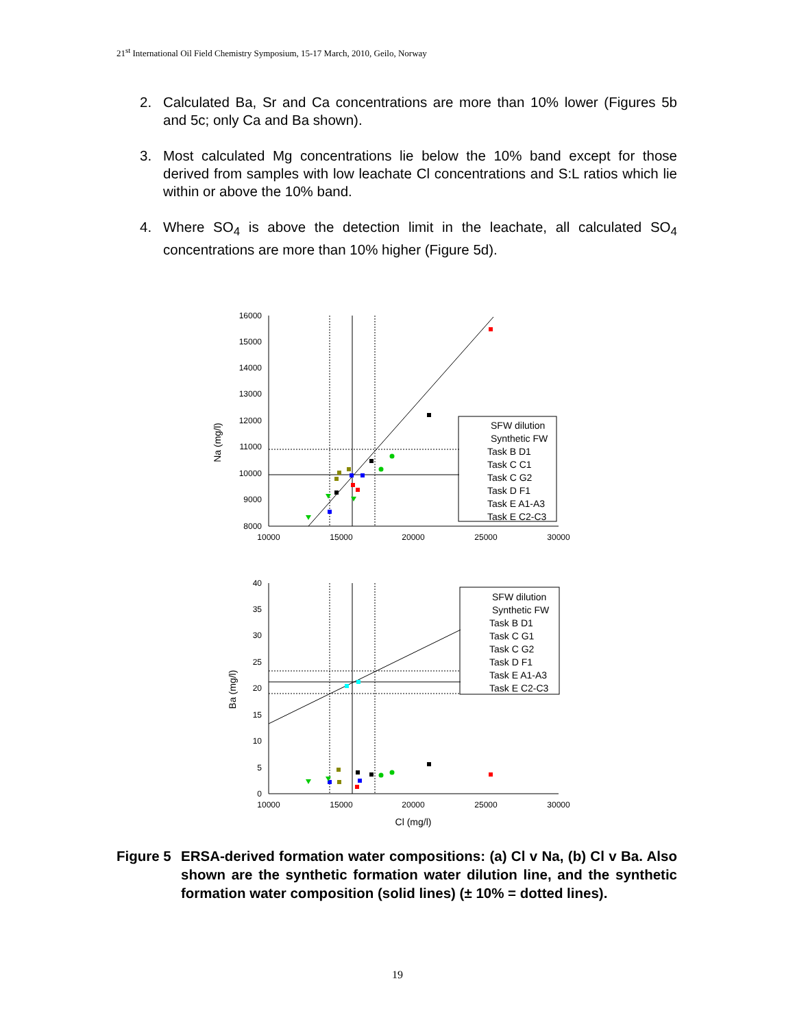21<sup>st</sup> International Oil Field Chemistry Symposium, 15-17 March, 2010, Geilo, Norway
2. Calculated Ba, Sr and Ca concentrations are more than 10% lower (Figures 5b and 5c; only Ca and Ba shown).
3. Most calculated Mg concentrations lie below the 10% band except for those derived from samples with low leachate Cl concentrations and S:L ratios which lie within or above the 10% band.
4. Where SO<sub>4</sub> is above the detection limit in the leachate, all calculated SO<sub>4</sub> concentrations are more than 10% higher (Figure 5d).
16000
15000
14000
13000
12000
11000
10000
9000
8000
40
35
30
25
20
15
10
5
0
10000
15000
20000
25000
30000
10000
15000
20000
25000
30000
Cl (mg/l)
Na (mg/l)
Ba (mg/l)
SFW dilution
Synthetic FW
Task B D1
Task C C1
Task C G2
Task D F1
Task E A1-A3
Task E C2-C3
SFW dilution
Synthetic FW
Task B D1
Task C G1
Task C G2
Task D F1
Task E A1-A3
Task E C2-C3
Figure 5 ERSA-derived formation water compositions: (a) Cl v Na, (b) Cl v Ba. Also shown are the synthetic formation water dilution line, and the synthetic formation water composition (solid lines) (± 10% = dotted lines).
19